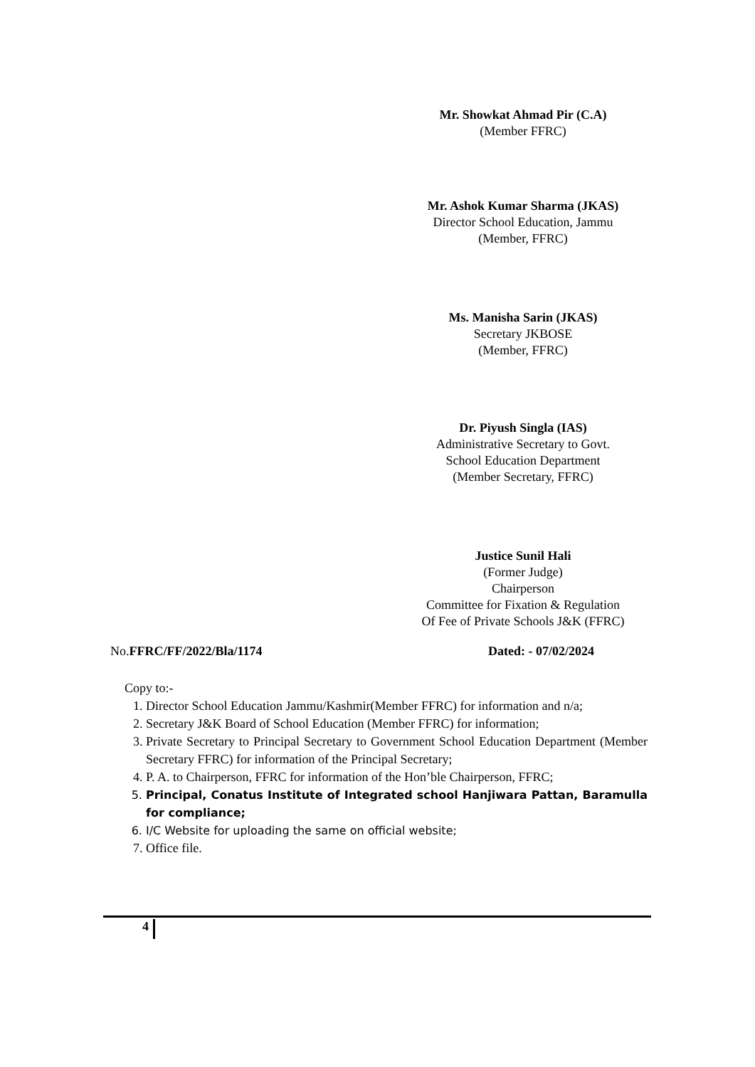Mr. Showkat Ahmad Pir (C.A)
(Member FFRC)
Mr. Ashok Kumar Sharma (JKAS)
Director School Education, Jammu
(Member, FFRC)
Ms. Manisha Sarin (JKAS)
Secretary JKBOSE
(Member, FFRC)
Dr. Piyush Singla (IAS)
Administrative Secretary to Govt.
School Education Department
(Member Secretary, FFRC)
Justice Sunil Hali
(Former Judge)
Chairperson
Committee for Fixation & Regulation
Of Fee of Private Schools J&K (FFRC)
No.FFRC/FF/2022/Bla/1174 Dated: - 07/02/2024
Copy to:-
1. Director School Education Jammu/Kashmir(Member FFRC) for information and n/a;
2. Secretary J&K Board of School Education (Member FFRC) for information;
3. Private Secretary to Principal Secretary to Government School Education Department (Member Secretary FFRC) for information of the Principal Secretary;
4. P. A. to Chairperson, FFRC for information of the Hon’ble Chairperson, FFRC;
5. Principal, Conatus Institute of Integrated school Hanjiwara Pattan, Baramulla for compliance;
6. I/C Website for uploading the same on official website;
7. Office file.
4